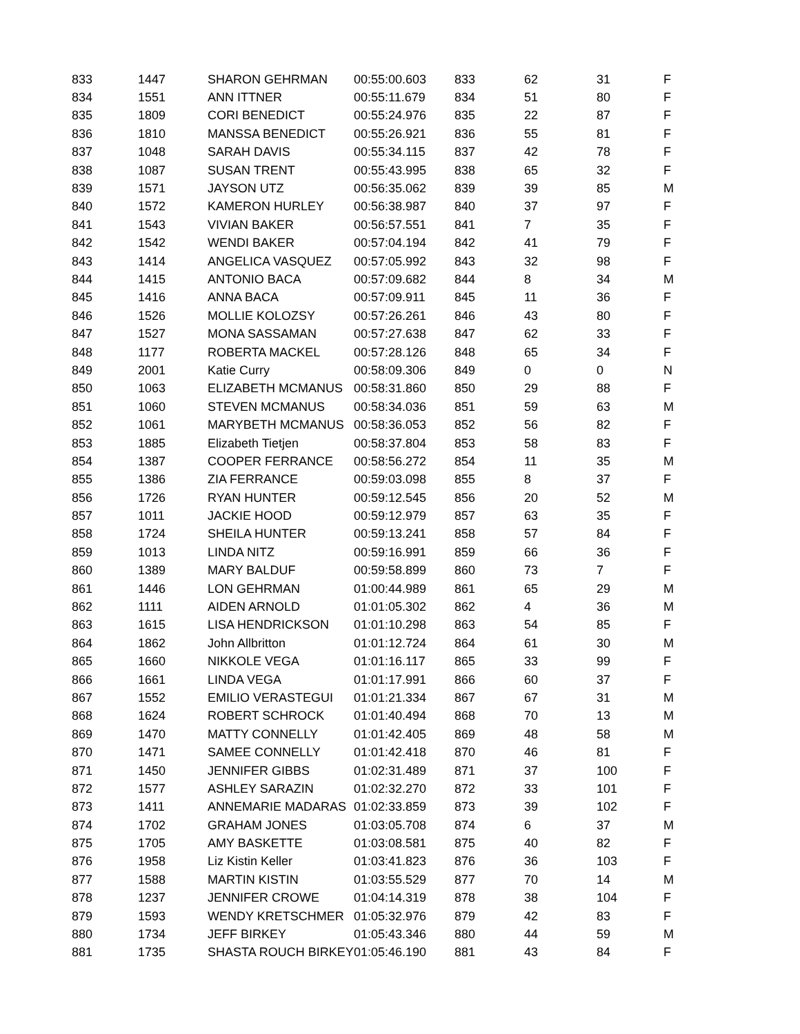| 833 | 1447 | SHARON GEHRMAN | 00:55:00.603 | 833 | 62 | 31 | F |
| 834 | 1551 | ANN ITTNER | 00:55:11.679 | 834 | 51 | 80 | F |
| 835 | 1809 | CORI BENEDICT | 00:55:24.976 | 835 | 22 | 87 | F |
| 836 | 1810 | MANSSA BENEDICT | 00:55:26.921 | 836 | 55 | 81 | F |
| 837 | 1048 | SARAH DAVIS | 00:55:34.115 | 837 | 42 | 78 | F |
| 838 | 1087 | SUSAN TRENT | 00:55:43.995 | 838 | 65 | 32 | F |
| 839 | 1571 | JAYSON UTZ | 00:56:35.062 | 839 | 39 | 85 | M |
| 840 | 1572 | KAMERON HURLEY | 00:56:38.987 | 840 | 37 | 97 | F |
| 841 | 1543 | VIVIAN BAKER | 00:56:57.551 | 841 | 7 | 35 | F |
| 842 | 1542 | WENDI BAKER | 00:57:04.194 | 842 | 41 | 79 | F |
| 843 | 1414 | ANGELICA VASQUEZ | 00:57:05.992 | 843 | 32 | 98 | F |
| 844 | 1415 | ANTONIO BACA | 00:57:09.682 | 844 | 8 | 34 | M |
| 845 | 1416 | ANNA BACA | 00:57:09.911 | 845 | 11 | 36 | F |
| 846 | 1526 | MOLLIE KOLOZSY | 00:57:26.261 | 846 | 43 | 80 | F |
| 847 | 1527 | MONA SASSAMAN | 00:57:27.638 | 847 | 62 | 33 | F |
| 848 | 1177 | ROBERTA MACKEL | 00:57:28.126 | 848 | 65 | 34 | F |
| 849 | 2001 | Katie Curry | 00:58:09.306 | 849 | 0 | 0 | N |
| 850 | 1063 | ELIZABETH MCMANUS | 00:58:31.860 | 850 | 29 | 88 | F |
| 851 | 1060 | STEVEN MCMANUS | 00:58:34.036 | 851 | 59 | 63 | M |
| 852 | 1061 | MARYBETH MCMANUS | 00:58:36.053 | 852 | 56 | 82 | F |
| 853 | 1885 | Elizabeth Tietjen | 00:58:37.804 | 853 | 58 | 83 | F |
| 854 | 1387 | COOPER FERRANCE | 00:58:56.272 | 854 | 11 | 35 | M |
| 855 | 1386 | ZIA FERRANCE | 00:59:03.098 | 855 | 8 | 37 | F |
| 856 | 1726 | RYAN HUNTER | 00:59:12.545 | 856 | 20 | 52 | M |
| 857 | 1011 | JACKIE HOOD | 00:59:12.979 | 857 | 63 | 35 | F |
| 858 | 1724 | SHEILA HUNTER | 00:59:13.241 | 858 | 57 | 84 | F |
| 859 | 1013 | LINDA NITZ | 00:59:16.991 | 859 | 66 | 36 | F |
| 860 | 1389 | MARY BALDUF | 00:59:58.899 | 860 | 73 | 7 | F |
| 861 | 1446 | LON GEHRMAN | 01:00:44.989 | 861 | 65 | 29 | M |
| 862 | 1111 | AIDEN ARNOLD | 01:01:05.302 | 862 | 4 | 36 | M |
| 863 | 1615 | LISA HENDRICKSON | 01:01:10.298 | 863 | 54 | 85 | F |
| 864 | 1862 | John Allbritton | 01:01:12.724 | 864 | 61 | 30 | M |
| 865 | 1660 | NIKKOLE VEGA | 01:01:16.117 | 865 | 33 | 99 | F |
| 866 | 1661 | LINDA VEGA | 01:01:17.991 | 866 | 60 | 37 | F |
| 867 | 1552 | EMILIO VERASTEGUI | 01:01:21.334 | 867 | 67 | 31 | M |
| 868 | 1624 | ROBERT SCHROCK | 01:01:40.494 | 868 | 70 | 13 | M |
| 869 | 1470 | MATTY CONNELLY | 01:01:42.405 | 869 | 48 | 58 | M |
| 870 | 1471 | SAMEE CONNELLY | 01:01:42.418 | 870 | 46 | 81 | F |
| 871 | 1450 | JENNIFER GIBBS | 01:02:31.489 | 871 | 37 | 100 | F |
| 872 | 1577 | ASHLEY SARAZIN | 01:02:32.270 | 872 | 33 | 101 | F |
| 873 | 1411 | ANNEMARIE MADARAS | 01:02:33.859 | 873 | 39 | 102 | F |
| 874 | 1702 | GRAHAM JONES | 01:03:05.708 | 874 | 6 | 37 | M |
| 875 | 1705 | AMY BASKETTE | 01:03:08.581 | 875 | 40 | 82 | F |
| 876 | 1958 | Liz Kistin Keller | 01:03:41.823 | 876 | 36 | 103 | F |
| 877 | 1588 | MARTIN KISTIN | 01:03:55.529 | 877 | 70 | 14 | M |
| 878 | 1237 | JENNIFER CROWE | 01:04:14.319 | 878 | 38 | 104 | F |
| 879 | 1593 | WENDY KRETSCHMER | 01:05:32.976 | 879 | 42 | 83 | F |
| 880 | 1734 | JEFF BIRKEY | 01:05:43.346 | 880 | 44 | 59 | M |
| 881 | 1735 | SHASTA ROUCH BIRKEY | 01:05:46.190 | 881 | 43 | 84 | F |